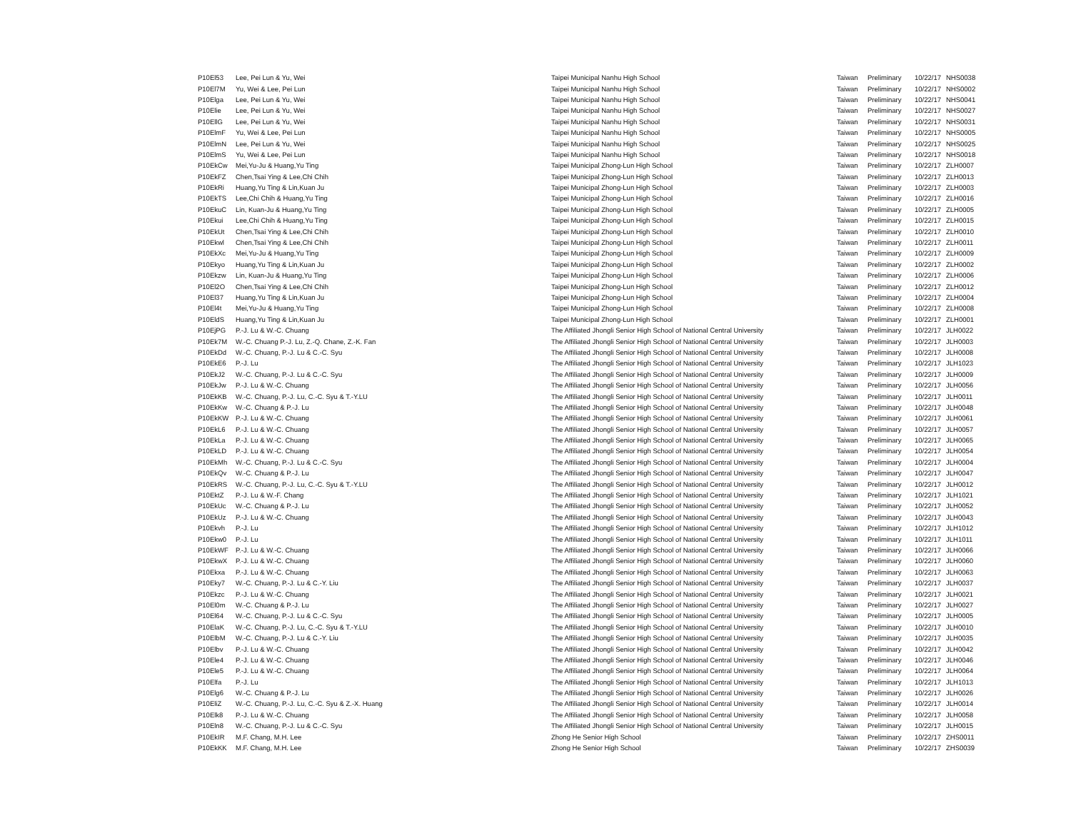| P10El53 | Lee, Pei Lun & Yu, Wei | Taipei Municipal Nanhu High School | Taiwan | Preliminary | 10/22/17 | NHS0038 |
| P10El7M | Yu, Wei & Lee, Pei Lun | Taipei Municipal Nanhu High School | Taiwan | Preliminary | 10/22/17 | NHS0002 |
| P10Elga | Lee, Pei Lun & Yu, Wei | Taipei Municipal Nanhu High School | Taiwan | Preliminary | 10/22/17 | NHS0041 |
| P10Elie | Lee, Pei Lun & Yu, Wei | Taipei Municipal Nanhu High School | Taiwan | Preliminary | 10/22/17 | NHS0027 |
| P10EllG | Lee, Pei Lun & Yu, Wei | Taipei Municipal Nanhu High School | Taiwan | Preliminary | 10/22/17 | NHS0031 |
| P10ElmF | Yu, Wei & Lee, Pei Lun | Taipei Municipal Nanhu High School | Taiwan | Preliminary | 10/22/17 | NHS0005 |
| P10ElmN | Lee, Pei Lun & Yu, Wei | Taipei Municipal Nanhu High School | Taiwan | Preliminary | 10/22/17 | NHS0025 |
| P10ElmS | Yu, Wei & Lee, Pei Lun | Taipei Municipal Nanhu High School | Taiwan | Preliminary | 10/22/17 | NHS0018 |
| P10EkCw | Mei,Yu-Ju & Huang,Yu Ting | Taipei Municipal Zhong-Lun High School | Taiwan | Preliminary | 10/22/17 | ZLH0007 |
| P10EkFZ | Chen,Tsai Ying & Lee,Chi Chih | Taipei Municipal Zhong-Lun High School | Taiwan | Preliminary | 10/22/17 | ZLH0013 |
| P10EkRi | Huang,Yu Ting & Lin,Kuan Ju | Taipei Municipal Zhong-Lun High School | Taiwan | Preliminary | 10/22/17 | ZLH0003 |
| P10EkTS | Lee,Chi Chih & Huang,Yu Ting | Taipei Municipal Zhong-Lun High School | Taiwan | Preliminary | 10/22/17 | ZLH0016 |
| P10EkuC | Lin, Kuan-Ju & Huang,Yu Ting | Taipei Municipal Zhong-Lun High School | Taiwan | Preliminary | 10/22/17 | ZLH0005 |
| P10Ekui | Lee,Chi Chih & Huang,Yu Ting | Taipei Municipal Zhong-Lun High School | Taiwan | Preliminary | 10/22/17 | ZLH0015 |
| P10EkUt | Chen,Tsai Ying & Lee,Chi Chih | Taipei Municipal Zhong-Lun High School | Taiwan | Preliminary | 10/22/17 | ZLH0010 |
| P10Ekwl | Chen,Tsai Ying & Lee,Chi Chih | Taipei Municipal Zhong-Lun High School | Taiwan | Preliminary | 10/22/17 | ZLH0011 |
| P10EkXc | Mei,Yu-Ju & Huang,Yu Ting | Taipei Municipal Zhong-Lun High School | Taiwan | Preliminary | 10/22/17 | ZLH0009 |
| P10Ekyo | Huang,Yu Ting & Lin,Kuan Ju | Taipei Municipal Zhong-Lun High School | Taiwan | Preliminary | 10/22/17 | ZLH0002 |
| P10Ekzw | Lin, Kuan-Ju & Huang,Yu Ting | Taipei Municipal Zhong-Lun High School | Taiwan | Preliminary | 10/22/17 | ZLH0006 |
| P10El2O | Chen,Tsai Ying & Lee,Chi Chih | Taipei Municipal Zhong-Lun High School | Taiwan | Preliminary | 10/22/17 | ZLH0012 |
| P10El37 | Huang,Yu Ting & Lin,Kuan Ju | Taipei Municipal Zhong-Lun High School | Taiwan | Preliminary | 10/22/17 | ZLH0004 |
| P10El4t | Mei,Yu-Ju & Huang,Yu Ting | Taipei Municipal Zhong-Lun High School | Taiwan | Preliminary | 10/22/17 | ZLH0008 |
| P10EldS | Huang,Yu Ting & Lin,Kuan Ju | Taipei Municipal Zhong-Lun High School | Taiwan | Preliminary | 10/22/17 | ZLH0001 |
| P10EjPG | P.-J. Lu & W.-C. Chuang | The Affiliated Jhongli Senior High School of National Central University | Taiwan | Preliminary | 10/22/17 | JLH0022 |
| P10Ek7M | W.-C. Chuang P.-J. Lu, Z.-Q. Chane, Z.-K. Fan | The Affiliated Jhongli Senior High School of National Central University | Taiwan | Preliminary | 10/22/17 | JLH0003 |
| P10EkDd | W.-C. Chuang, P.-J. Lu & C.-C. Syu | The Affiliated Jhongli Senior High School of National Central University | Taiwan | Preliminary | 10/22/17 | JLH0008 |
| P10EkE6 | P.-J. Lu | The Affiliated Jhongli Senior High School of National Central University | Taiwan | Preliminary | 10/22/17 | JLH1023 |
| P10EkJ2 | W.-C. Chuang, P.-J. Lu & C.-C. Syu | The Affiliated Jhongli Senior High School of National Central University | Taiwan | Preliminary | 10/22/17 | JLH0009 |
| P10EkJw | P.-J. Lu & W.-C. Chuang | The Affiliated Jhongli Senior High School of National Central University | Taiwan | Preliminary | 10/22/17 | JLH0056 |
| P10EkKB | W.-C. Chuang, P.-J. Lu, C.-C. Syu & T.-Y.LU | The Affiliated Jhongli Senior High School of National Central University | Taiwan | Preliminary | 10/22/17 | JLH0011 |
| P10EkKw | W.-C. Chuang & P.-J. Lu | The Affiliated Jhongli Senior High School of National Central University | Taiwan | Preliminary | 10/22/17 | JLH0048 |
| P10EkKW | P.-J. Lu & W.-C. Chuang | The Affiliated Jhongli Senior High School of National Central University | Taiwan | Preliminary | 10/22/17 | JLH0061 |
| P10EkL6 | P.-J. Lu & W.-C. Chuang | The Affiliated Jhongli Senior High School of National Central University | Taiwan | Preliminary | 10/22/17 | JLH0057 |
| P10EkLa | P.-J. Lu & W.-C. Chuang | The Affiliated Jhongli Senior High School of National Central University | Taiwan | Preliminary | 10/22/17 | JLH0065 |
| P10EkLD | P.-J. Lu & W.-C. Chuang | The Affiliated Jhongli Senior High School of National Central University | Taiwan | Preliminary | 10/22/17 | JLH0054 |
| P10EkMh | W.-C. Chuang, P.-J. Lu & C.-C. Syu | The Affiliated Jhongli Senior High School of National Central University | Taiwan | Preliminary | 10/22/17 | JLH0004 |
| P10EkQv | W.-C. Chuang & P.-J. Lu | The Affiliated Jhongli Senior High School of National Central University | Taiwan | Preliminary | 10/22/17 | JLH0047 |
| P10EkRS | W.-C. Chuang, P.-J. Lu, C.-C. Syu & T.-Y.LU | The Affiliated Jhongli Senior High School of National Central University | Taiwan | Preliminary | 10/22/17 | JLH0012 |
| P10EktZ | P.-J. Lu & W.-F. Chang | The Affiliated Jhongli Senior High School of National Central University | Taiwan | Preliminary | 10/22/17 | JLH1021 |
| P10EkUc | W.-C. Chuang & P.-J. Lu | The Affiliated Jhongli Senior High School of National Central University | Taiwan | Preliminary | 10/22/17 | JLH0052 |
| P10EkUz | P.-J. Lu & W.-C. Chuang | The Affiliated Jhongli Senior High School of National Central University | Taiwan | Preliminary | 10/22/17 | JLH0043 |
| P10Ekvh | P.-J. Lu | The Affiliated Jhongli Senior High School of National Central University | Taiwan | Preliminary | 10/22/17 | JLH1012 |
| P10Ekw0 | P.-J. Lu | The Affiliated Jhongli Senior High School of National Central University | Taiwan | Preliminary | 10/22/17 | JLH1011 |
| P10EkWF | P.-J. Lu & W.-C. Chuang | The Affiliated Jhongli Senior High School of National Central University | Taiwan | Preliminary | 10/22/17 | JLH0066 |
| P10EkwX | P.-J. Lu & W.-C. Chuang | The Affiliated Jhongli Senior High School of National Central University | Taiwan | Preliminary | 10/22/17 | JLH0060 |
| P10Ekxa | P.-J. Lu & W.-C. Chuang | The Affiliated Jhongli Senior High School of National Central University | Taiwan | Preliminary | 10/22/17 | JLH0063 |
| P10Eky7 | W.-C. Chuang, P.-J. Lu & C.-Y. Liu | The Affiliated Jhongli Senior High School of National Central University | Taiwan | Preliminary | 10/22/17 | JLH0037 |
| P10Ekzc | P.-J. Lu & W.-C. Chuang | The Affiliated Jhongli Senior High School of National Central University | Taiwan | Preliminary | 10/22/17 | JLH0021 |
| P10El0m | W.-C. Chuang & P.-J. Lu | The Affiliated Jhongli Senior High School of National Central University | Taiwan | Preliminary | 10/22/17 | JLH0027 |
| P10El64 | W.-C. Chuang, P.-J. Lu & C.-C. Syu | The Affiliated Jhongli Senior High School of National Central University | Taiwan | Preliminary | 10/22/17 | JLH0005 |
| P10ElaK | W.-C. Chuang, P.-J. Lu, C.-C. Syu & T.-Y.LU | The Affiliated Jhongli Senior High School of National Central University | Taiwan | Preliminary | 10/22/17 | JLH0010 |
| P10ElbM | W.-C. Chuang, P.-J. Lu & C.-Y. Liu | The Affiliated Jhongli Senior High School of National Central University | Taiwan | Preliminary | 10/22/17 | JLH0035 |
| P10Elbv | P.-J. Lu & W.-C. Chuang | The Affiliated Jhongli Senior High School of National Central University | Taiwan | Preliminary | 10/22/17 | JLH0042 |
| P10Ele4 | P.-J. Lu & W.-C. Chuang | The Affiliated Jhongli Senior High School of National Central University | Taiwan | Preliminary | 10/22/17 | JLH0046 |
| P10Ele5 | P.-J. Lu & W.-C. Chuang | The Affiliated Jhongli Senior High School of National Central University | Taiwan | Preliminary | 10/22/17 | JLH0064 |
| P10Elfa | P.-J. Lu | The Affiliated Jhongli Senior High School of National Central University | Taiwan | Preliminary | 10/22/17 | JLH1013 |
| P10Elg6 | W.-C. Chuang & P.-J. Lu | The Affiliated Jhongli Senior High School of National Central University | Taiwan | Preliminary | 10/22/17 | JLH0026 |
| P10EliZ | W.-C. Chuang, P.-J. Lu, C.-C. Syu & Z.-X. Huang | The Affiliated Jhongli Senior High School of National Central University | Taiwan | Preliminary | 10/22/17 | JLH0014 |
| P10Elk8 | P.-J. Lu & W.-C. Chuang | The Affiliated Jhongli Senior High School of National Central University | Taiwan | Preliminary | 10/22/17 | JLH0058 |
| P10Eln8 | W.-C. Chuang, P.-J. Lu & C.-C. Syu | The Affiliated Jhongli Senior High School of National Central University | Taiwan | Preliminary | 10/22/17 | JLH0015 |
| P10EkIR | M.F. Chang, M.H. Lee | Zhong He Senior High School | Taiwan | Preliminary | 10/22/17 | ZHS0011 |
| P10EkKK | M.F. Chang, M.H. Lee | Zhong He Senior High School | Taiwan | Preliminary | 10/22/17 | ZHS0039 |